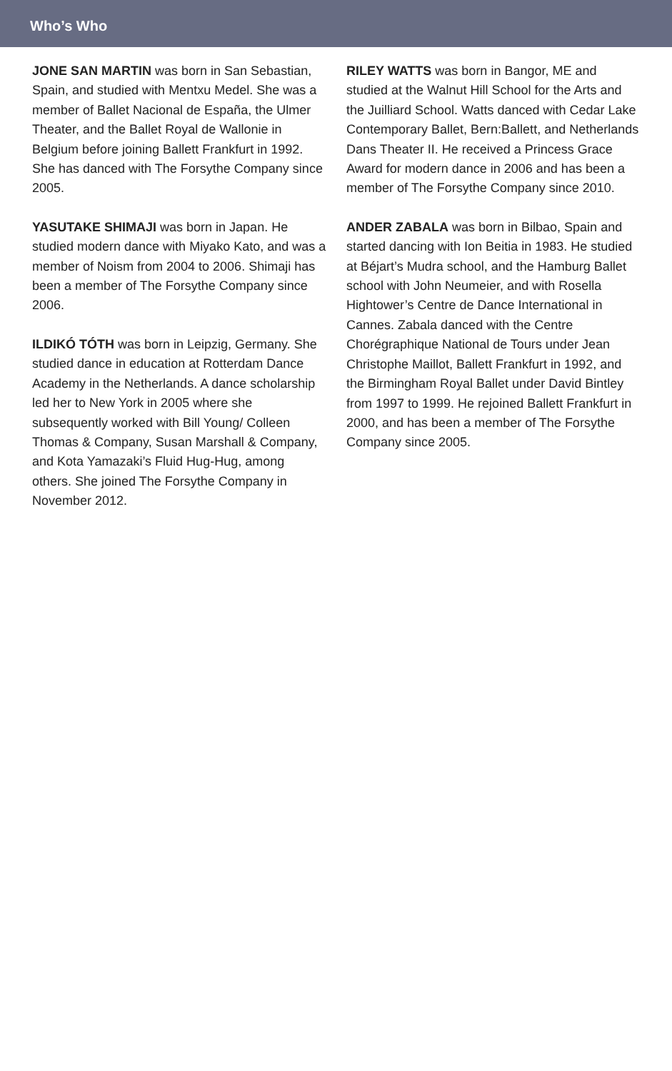Who’s Who
JONE SAN MARTIN was born in San Sebastian, Spain, and studied with Mentxu Medel. She was a member of Ballet Nacional de España, the Ulmer Theater, and the Ballet Royal de Wallonie in Belgium before joining Ballett Frankfurt in 1992. She has danced with The Forsythe Company since 2005.
YASUTAKE SHIMAJI was born in Japan. He studied modern dance with Miyako Kato, and was a member of Noism from 2004 to 2006. Shimaji has been a member of The Forsythe Company since 2006.
ILDIKÓ TÓTH was born in Leipzig, Germany. She studied dance in education at Rotterdam Dance Academy in the Netherlands. A dance scholarship led her to New York in 2005 where she subsequently worked with Bill Young/ Colleen Thomas & Company, Susan Marshall & Company, and Kota Yamazaki’s Fluid Hug-Hug, among others. She joined The Forsythe Company in November 2012.
RILEY WATTS was born in Bangor, ME and studied at the Walnut Hill School for the Arts and the Juilliard School. Watts danced with Cedar Lake Contemporary Ballet, Bern:Ballett, and Netherlands Dans Theater II. He received a Princess Grace Award for modern dance in 2006 and has been a member of The Forsythe Company since 2010.
ANDER ZABALA was born in Bilbao, Spain and started dancing with Ion Beitia in 1983. He studied at Béjart’s Mudra school, and the Hamburg Ballet school with John Neumeier, and with Rosella Hightower’s Centre de Dance International in Cannes. Zabala danced with the Centre Chorégraphique National de Tours under Jean Christophe Maillot, Ballett Frankfurt in 1992, and the Birmingham Royal Ballet under David Bintley from 1997 to 1999. He rejoined Ballett Frankfurt in 2000, and has been a member of The Forsythe Company since 2005.